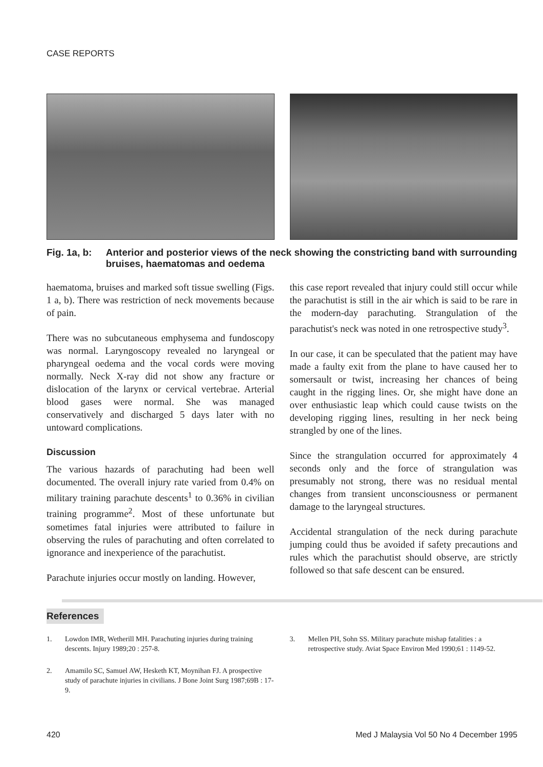CASE REPORTS
Fig. 1a, b: Anterior and posterior views of the neck showing the constricting band with surrounding bruises, haematomas and oedema
haematoma, bruises and marked soft tissue swelling (Figs. 1 a, b). There was restriction of neck movements because of pain.
There was no subcutaneous emphysema and fundoscopy was normal. Laryngoscopy revealed no laryngeal or pharyngeal oedema and the vocal cords were moving normally. Neck X-ray did not show any fracture or dislocation of the larynx or cervical vertebrae. Arterial blood gases were normal. She was managed conservatively and discharged 5 days later with no untoward complications.
Discussion
The various hazards of parachuting had been well documented. The overall injury rate varied from 0.4% on military training parachute descents<sup>1</sup> to 0.36% in civilian training programme<sup>2</sup>. Most of these unfortunate but sometimes fatal injuries were attributed to failure in observing the rules of parachuting and often correlated to ignorance and inexperience of the parachutist.
Parachute injuries occur mostly on landing. However,
this case report revealed that injury could still occur while the parachutist is still in the air which is said to be rare in the modern-day parachuting. Strangulation of the parachutist's neck was noted in one retrospective study<sup>3</sup>.
In our case, it can be speculated that the patient may have made a faulty exit from the plane to have caused her to somersault or twist, increasing her chances of being caught in the rigging lines. Or, she might have done an over enthusiastic leap which could cause twists on the developing rigging lines, resulting in her neck being strangled by one of the lines.
Since the strangulation occurred for approximately 4 seconds only and the force of strangulation was presumably not strong, there was no residual mental changes from transient unconsciousness or permanent damage to the laryngeal structures.
Accidental strangulation of the neck during parachute jumping could thus be avoided if safety precautions and rules which the parachutist should observe, are strictly followed so that safe descent can be ensured.
References
1. Lowdon IMR, Wetherill MH. Parachuting injuries during training descents. Injury 1989;20 : 257-8.
2. Amamilo SC, Samuel AW, Hesketh KT, Moynihan FJ. A prospective study of parachute injuries in civilians. J Bone Joint Surg 1987;69B : 17-9.
3. Mellen PH, Sohn SS. Military parachute mishap fatalities : a retrospective study. Aviat Space Environ Med 1990;61 : 1149-52.
420 Med J Malaysia Vol 50 No 4 December 1995